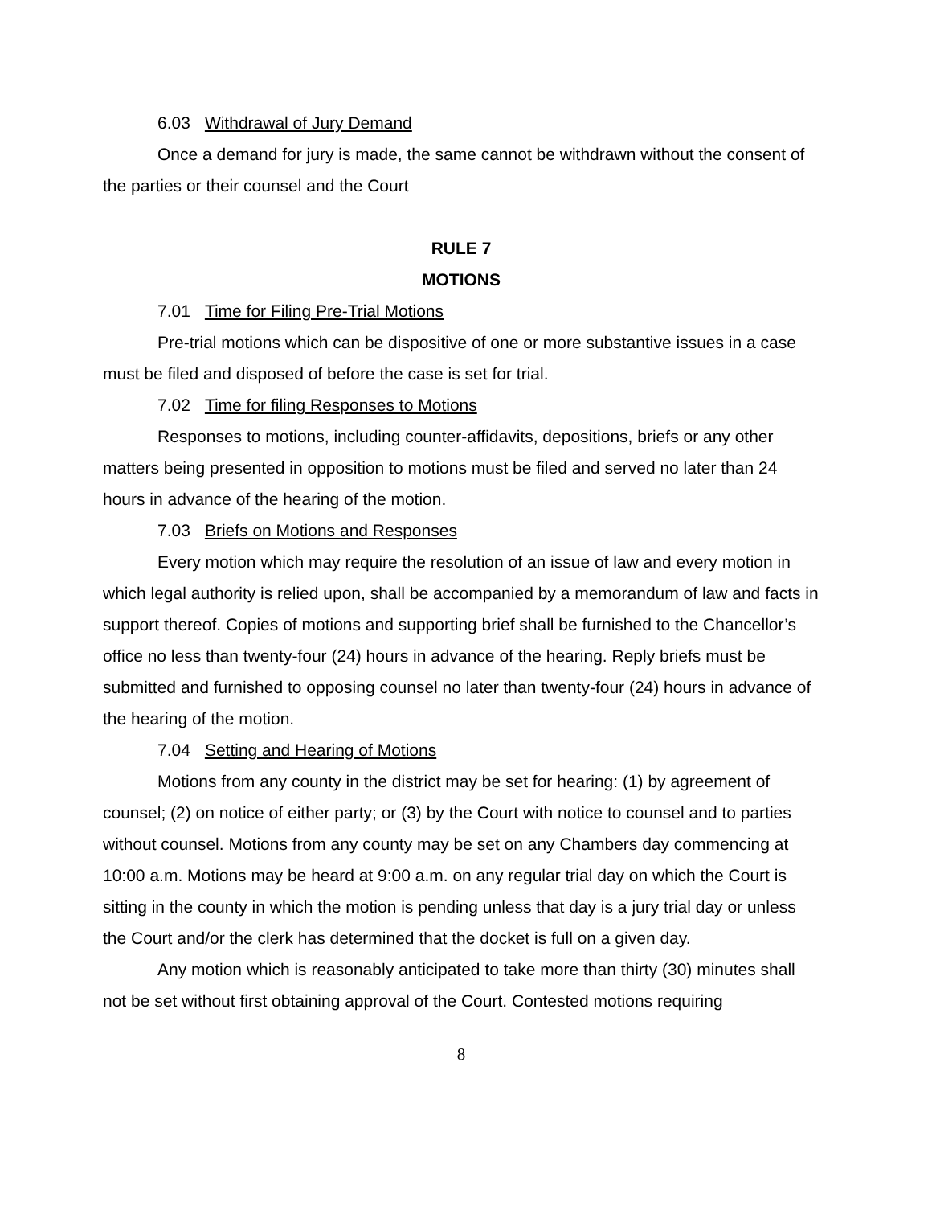6.03 Withdrawal of Jury Demand
Once a demand for jury is made, the same cannot be withdrawn without the consent of the parties or their counsel and the Court
RULE 7
MOTIONS
7.01 Time for Filing Pre-Trial Motions
Pre-trial motions which can be dispositive of one or more substantive issues in a case must be filed and disposed of before the case is set for trial.
7.02 Time for filing Responses to Motions
Responses to motions, including counter-affidavits, depositions, briefs or any other matters being presented in opposition to motions must be filed and served no later than 24 hours in advance of the hearing of the motion.
7.03 Briefs on Motions and Responses
Every motion which may require the resolution of an issue of law and every motion in which legal authority is relied upon, shall be accompanied by a memorandum of law and facts in support thereof. Copies of motions and supporting brief shall be furnished to the Chancellor’s office no less than twenty-four (24) hours in advance of the hearing. Reply briefs must be submitted and furnished to opposing counsel no later than twenty-four (24) hours in advance of the hearing of the motion.
7.04 Setting and Hearing of Motions
Motions from any county in the district may be set for hearing: (1) by agreement of counsel; (2) on notice of either party; or (3) by the Court with notice to counsel and to parties without counsel. Motions from any county may be set on any Chambers day commencing at 10:00 a.m. Motions may be heard at 9:00 a.m. on any regular trial day on which the Court is sitting in the county in which the motion is pending unless that day is a jury trial day or unless the Court and/or the clerk has determined that the docket is full on a given day.
Any motion which is reasonably anticipated to take more than thirty (30) minutes shall not be set without first obtaining approval of the Court. Contested motions requiring
8